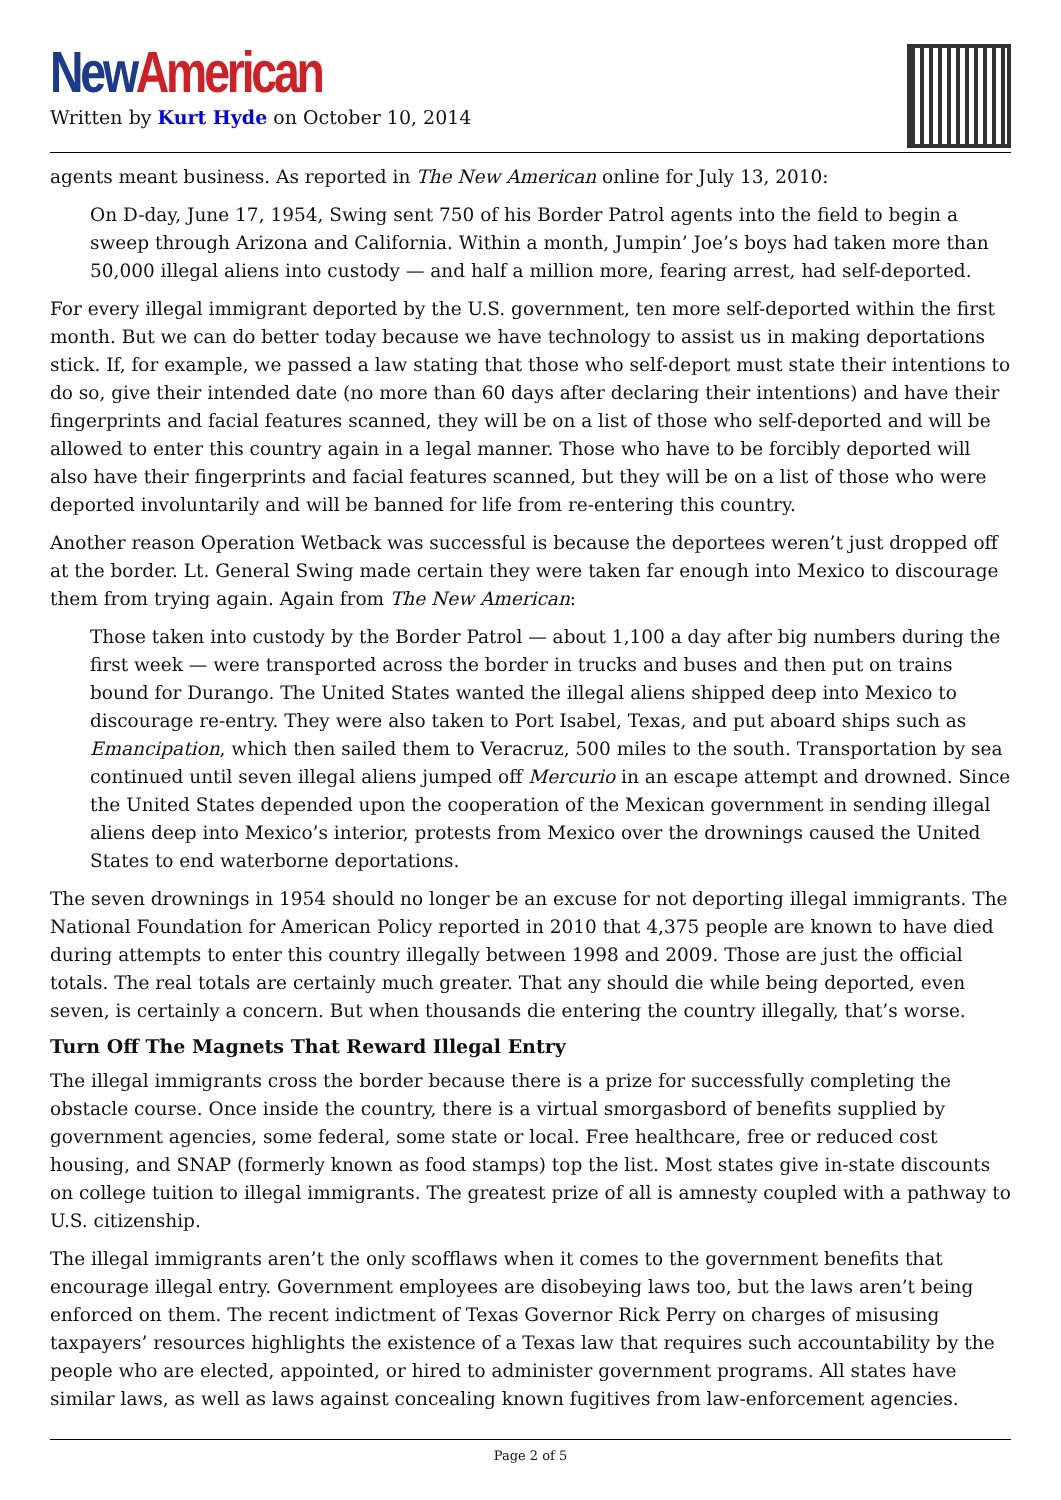New American
Written by Kurt Hyde on October 10, 2014
agents meant business. As reported in The New American online for July 13, 2010:
On D-day, June 17, 1954, Swing sent 750 of his Border Patrol agents into the field to begin a sweep through Arizona and California. Within a month, Jumpin’ Joe’s boys had taken more than 50,000 illegal aliens into custody — and half a million more, fearing arrest, had self-deported.
For every illegal immigrant deported by the U.S. government, ten more self-deported within the first month. But we can do better today because we have technology to assist us in making deportations stick. If, for example, we passed a law stating that those who self-deport must state their intentions to do so, give their intended date (no more than 60 days after declaring their intentions) and have their fingerprints and facial features scanned, they will be on a list of those who self-deported and will be allowed to enter this country again in a legal manner. Those who have to be forcibly deported will also have their fingerprints and facial features scanned, but they will be on a list of those who were deported involuntarily and will be banned for life from re-entering this country.
Another reason Operation Wetback was successful is because the deportees weren’t just dropped off at the border. Lt. General Swing made certain they were taken far enough into Mexico to discourage them from trying again. Again from The New American:
Those taken into custody by the Border Patrol — about 1,100 a day after big numbers during the first week — were transported across the border in trucks and buses and then put on trains bound for Durango. The United States wanted the illegal aliens shipped deep into Mexico to discourage re-entry. They were also taken to Port Isabel, Texas, and put aboard ships such as Emancipation, which then sailed them to Veracruz, 500 miles to the south. Transportation by sea continued until seven illegal aliens jumped off Mercurio in an escape attempt and drowned. Since the United States depended upon the cooperation of the Mexican government in sending illegal aliens deep into Mexico’s interior, protests from Mexico over the drownings caused the United States to end waterborne deportations.
The seven drownings in 1954 should no longer be an excuse for not deporting illegal immigrants. The National Foundation for American Policy reported in 2010 that 4,375 people are known to have died during attempts to enter this country illegally between 1998 and 2009. Those are just the official totals. The real totals are certainly much greater. That any should die while being deported, even seven, is certainly a concern. But when thousands die entering the country illegally, that’s worse.
Turn Off The Magnets That Reward Illegal Entry
The illegal immigrants cross the border because there is a prize for successfully completing the obstacle course. Once inside the country, there is a virtual smorgasbord of benefits supplied by government agencies, some federal, some state or local. Free healthcare, free or reduced cost housing, and SNAP (formerly known as food stamps) top the list. Most states give in-state discounts on college tuition to illegal immigrants. The greatest prize of all is amnesty coupled with a pathway to U.S. citizenship.
The illegal immigrants aren’t the only scofflaws when it comes to the government benefits that encourage illegal entry. Government employees are disobeying laws too, but the laws aren’t being enforced on them. The recent indictment of Texas Governor Rick Perry on charges of misusing taxpayers’ resources highlights the existence of a Texas law that requires such accountability by the people who are elected, appointed, or hired to administer government programs. All states have similar laws, as well as laws against concealing known fugitives from law-enforcement agencies.
Page 2 of 5